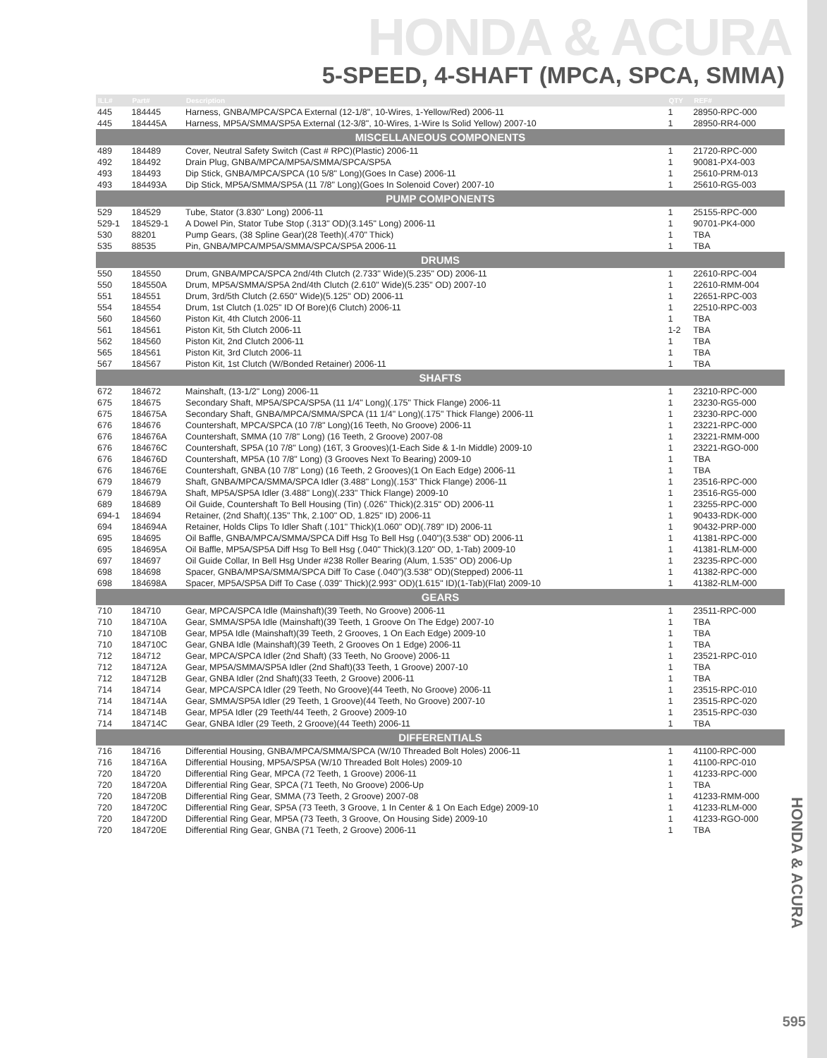HONDA & ACURA
5-SPEED, 4-SHAFT (MPCA, SPCA, SMMA)
| ILL# | Part# | Description | QTY | REF# |
| --- | --- | --- | --- | --- |
| 445 | 184445 | Harness, GNBA/MPCA/SPCA External (12-1/8", 10-Wires, 1-Yellow/Red) 2006-11 | 1 | 28950-RPC-000 |
| 445 | 184445A | Harness, MP5A/SMMA/SP5A External (12-3/8", 10-Wires, 1-Wire Is Solid Yellow) 2007-10 | 1 | 28950-RR4-000 |
| MISCELLANEOUS COMPONENTS | | | | |
| 489 | 184489 | Cover, Neutral Safety Switch (Cast # RPC)(Plastic) 2006-11 | 1 | 21720-RPC-000 |
| 492 | 184492 | Drain Plug, GNBA/MPCA/MP5A/SMMA/SPCA/SP5A | 1 | 90081-PX4-003 |
| 493 | 184493 | Dip Stick, GNBA/MPCA/SPCA (10 5/8" Long)(Goes In Case) 2006-11 | 1 | 25610-PRM-013 |
| 493 | 184493A | Dip Stick, MP5A/SMMA/SP5A (11 7/8" Long)(Goes In Solenoid Cover) 2007-10 | 1 | 25610-RG5-003 |
| PUMP COMPONENTS | | | | |
| 529 | 184529 | Tube, Stator (3.830" Long) 2006-11 | 1 | 25155-RPC-000 |
| 529-1 | 184529-1 | A Dowel Pin, Stator Tube Stop (.313" OD)(3.145" Long) 2006-11 | 1 | 90701-PK4-000 |
| 530 | 88201 | Pump Gears, (38 Spline Gear)(28 Teeth)(.470" Thick) | 1 | TBA |
| 535 | 88535 | Pin, GNBA/MPCA/MP5A/SMMA/SPCA/SP5A 2006-11 | 1 | TBA |
| DRUMS | | | | |
| 550 | 184550 | Drum, GNBA/MPCA/SPCA 2nd/4th Clutch (2.733" Wide)(5.235" OD) 2006-11 | 1 | 22610-RPC-004 |
| 550 | 184550A | Drum, MP5A/SMMA/SP5A 2nd/4th Clutch (2.610" Wide)(5.235" OD) 2007-10 | 1 | 22610-RMM-004 |
| 551 | 184551 | Drum, 3rd/5th Clutch (2.650" Wide)(5.125" OD) 2006-11 | 1 | 22651-RPC-003 |
| 554 | 184554 | Drum, 1st Clutch (1.025" ID Of Bore)(6 Clutch) 2006-11 | 1 | 22510-RPC-003 |
| 560 | 184560 | Piston Kit, 4th Clutch 2006-11 | 1 | TBA |
| 561 | 184561 | Piston Kit, 5th Clutch 2006-11 | 1-2 | TBA |
| 562 | 184560 | Piston Kit, 2nd Clutch 2006-11 | 1 | TBA |
| 565 | 184561 | Piston Kit, 3rd Clutch 2006-11 | 1 | TBA |
| 567 | 184567 | Piston Kit, 1st Clutch (W/Bonded Retainer) 2006-11 | 1 | TBA |
| SHAFTS | | | | |
| 672 | 184672 | Mainshaft, (13-1/2" Long) 2006-11 | 1 | 23210-RPC-000 |
| 675 | 184675 | Secondary Shaft, MP5A/SPCA/SP5A (11 1/4" Long)(.175" Thick Flange) 2006-11 | 1 | 23230-RG5-000 |
| 675 | 184675A | Secondary Shaft, GNBA/MPCA/SMMA/SPCA (11 1/4" Long)(.175" Thick Flange) 2006-11 | 1 | 23230-RPC-000 |
| 676 | 184676 | Countershaft, MPCA/SPCA (10 7/8" Long)(16 Teeth, No Groove) 2006-11 | 1 | 23221-RPC-000 |
| 676 | 184676A | Countershaft, SMMA (10 7/8" Long) (16 Teeth, 2 Groove) 2007-08 | 1 | 23221-RMM-000 |
| 676 | 184676C | Countershaft, SP5A (10 7/8" Long) (16T, 3 Grooves)(1-Each Side & 1-In Middle) 2009-10 | 1 | 23221-RGO-000 |
| 676 | 184676D | Countershaft, MP5A (10 7/8" Long) (3 Grooves Next To Bearing) 2009-10 | 1 | TBA |
| 676 | 184676E | Countershaft, GNBA (10 7/8" Long) (16 Teeth, 2 Grooves)(1 On Each Edge) 2006-11 | 1 | TBA |
| 679 | 184679 | Shaft, GNBA/MPCA/SMMA/SPCA Idler (3.488" Long)(.153" Thick Flange) 2006-11 | 1 | 23516-RPC-000 |
| 679 | 184679A | Shaft, MP5A/SP5A Idler (3.488" Long)(.233" Thick Flange) 2009-10 | 1 | 23516-RG5-000 |
| 689 | 184689 | Oil Guide, Countershaft To Bell Housing (Tin) (.026" Thick)(2.315" OD) 2006-11 | 1 | 23255-RPC-000 |
| 694-1 | 184694 | Retainer, (2nd Shaft)(.135" Thk, 2.100" OD, 1.825" ID) 2006-11 | 1 | 90433-RDK-000 |
| 694 | 184694A | Retainer, Holds Clips To Idler Shaft (.101" Thick)(1.060" OD)(.789" ID) 2006-11 | 1 | 90432-PRP-000 |
| 695 | 184695 | Oil Baffle, GNBA/MPCA/SMMA/SPCA Diff Hsg To Bell Hsg (.040")(3.538" OD) 2006-11 | 1 | 41381-RPC-000 |
| 695 | 184695A | Oil Baffle, MP5A/SP5A Diff Hsg To Bell Hsg (.040" Thick)(3.120" OD, 1-Tab) 2009-10 | 1 | 41381-RLM-000 |
| 697 | 184697 | Oil Guide Collar, In Bell Hsg Under #238 Roller Bearing (Alum, 1.535" OD) 2006-Up | 1 | 23235-RPC-000 |
| 698 | 184698 | Spacer, GNBA/MPSA/SMMA/SPCA Diff To Case (.040")(3.538" OD)(Stepped) 2006-11 | 1 | 41382-RPC-000 |
| 698 | 184698A | Spacer, MP5A/SP5A Diff To Case (.039" Thick)(2.993" OD)(1.615" ID)(1-Tab)(Flat) 2009-10 | 1 | 41382-RLM-000 |
| GEARS | | | | |
| 710 | 184710 | Gear, MPCA/SPCA Idle (Mainshaft)(39 Teeth, No Groove) 2006-11 | 1 | 23511-RPC-000 |
| 710 | 184710A | Gear, SMMA/SP5A Idle (Mainshaft)(39 Teeth, 1 Groove On The Edge) 2007-10 | 1 | TBA |
| 710 | 184710B | Gear, MP5A Idle (Mainshaft)(39 Teeth, 2 Grooves, 1 On Each Edge) 2009-10 | 1 | TBA |
| 710 | 184710C | Gear, GNBA Idle (Mainshaft)(39 Teeth, 2 Grooves On 1 Edge) 2006-11 | 1 | TBA |
| 712 | 184712 | Gear, MPCA/SPCA Idler (2nd Shaft) (33 Teeth, No Groove) 2006-11 | 1 | 23521-RPC-010 |
| 712 | 184712A | Gear, MP5A/SMMA/SP5A Idler (2nd Shaft)(33 Teeth, 1 Groove) 2007-10 | 1 | TBA |
| 712 | 184712B | Gear, GNBA Idler (2nd Shaft)(33 Teeth, 2 Groove) 2006-11 | 1 | TBA |
| 714 | 184714 | Gear, MPCA/SPCA Idler (29 Teeth, No Groove)(44 Teeth, No Groove) 2006-11 | 1 | 23515-RPC-010 |
| 714 | 184714A | Gear, SMMA/SP5A Idler (29 Teeth, 1 Groove)(44 Teeth, No Groove) 2007-10 | 1 | 23515-RPC-020 |
| 714 | 184714B | Gear, MP5A Idler (29 Teeth/44 Teeth, 2 Groove) 2009-10 | 1 | 23515-RPC-030 |
| 714 | 184714C | Gear, GNBA Idler (29 Teeth, 2 Groove)(44 Teeth) 2006-11 | 1 | TBA |
| DIFFERENTIALS | | | | |
| 716 | 184716 | Differential Housing, GNBA/MPCA/SMMA/SPCA (W/10 Threaded Bolt Holes) 2006-11 | 1 | 41100-RPC-000 |
| 716 | 184716A | Differential Housing, MP5A/SP5A (W/10 Threaded Bolt Holes) 2009-10 | 1 | 41100-RPC-010 |
| 720 | 184720 | Differential Ring Gear, MPCA (72 Teeth, 1 Groove) 2006-11 | 1 | 41233-RPC-000 |
| 720 | 184720A | Differential Ring Gear, SPCA (71 Teeth, No Groove) 2006-Up | 1 | TBA |
| 720 | 184720B | Differential Ring Gear, SMMA (73 Teeth, 2 Groove) 2007-08 | 1 | 41233-RMM-000 |
| 720 | 184720C | Differential Ring Gear, SP5A (73 Teeth, 3 Groove, 1 In Center & 1 On Each Edge) 2009-10 | 1 | 41233-RLM-000 |
| 720 | 184720D | Differential Ring Gear, MP5A (73 Teeth, 3 Groove, On Housing Side) 2009-10 | 1 | 41233-RGO-000 |
| 720 | 184720E | Differential Ring Gear, GNBA (71 Teeth, 2 Groove) 2006-11 | 1 | TBA |
HONDA & ACURA
595